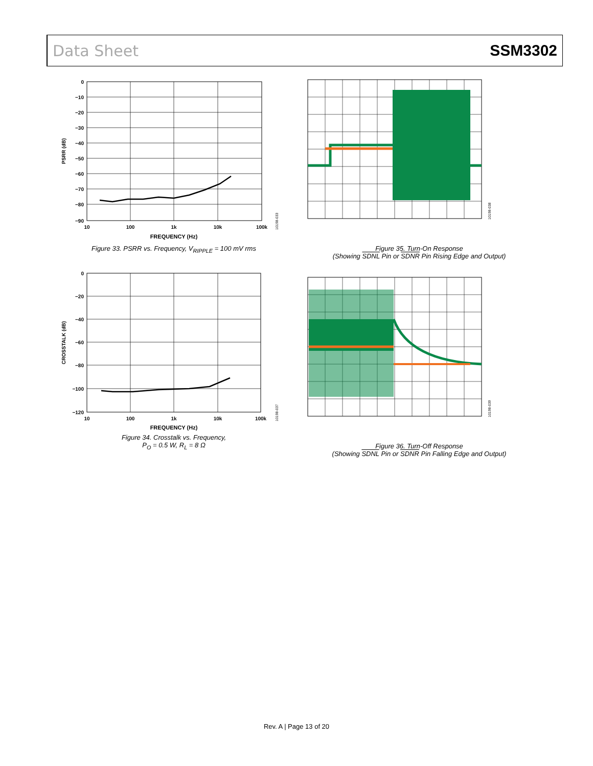Data Sheet SSM3302
0
−10
−20
−30
−40
−50
−60
−70
−80
−90
10
100
1k
10k
100k
FREQUENCY (Hz)
PSRR (dB)
10198-033
Figure 33. PSRR vs. Frequency, V<sub>RIPPLE</sub> = 100 mV rms
0
−20
−40
−60
−80
−100
−120
10
100
1k
10k
100k
FREQUENCY (Hz)
CROSSTALK (dB)
10198-037
Figure 34. Crosstalk vs. Frequency,
P<sub>O</sub> = 0.5 W, R<sub>L</sub> = 8 Ω
10198-038
Figure 35. Turn-On Response
(Showing SDNL Pin or SDNR Pin Rising Edge and Output)
10198-039
Figure 36. Turn-Off Response
(Showing SDNL Pin or SDNR Pin Falling Edge and Output)
Rev. A | Page 13 of 20